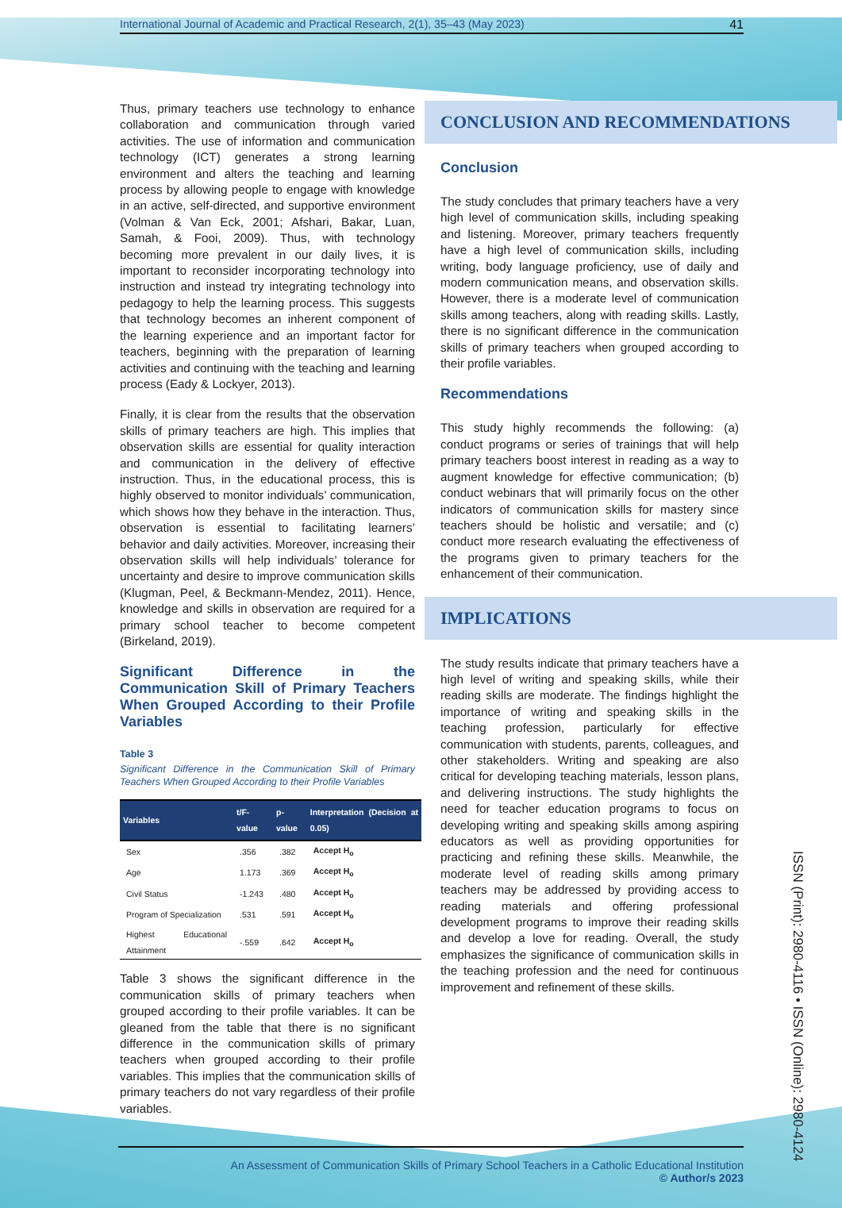International Journal of Academic and Practical Research, 2(1), 35–43 (May 2023) 41
Thus, primary teachers use technology to enhance collaboration and communication through varied activities. The use of information and communication technology (ICT) generates a strong learning environment and alters the teaching and learning process by allowing people to engage with knowledge in an active, self-directed, and supportive environment (Volman & Van Eck, 2001; Afshari, Bakar, Luan, Samah, & Fooi, 2009). Thus, with technology becoming more prevalent in our daily lives, it is important to reconsider incorporating technology into instruction and instead try integrating technology into pedagogy to help the learning process. This suggests that technology becomes an inherent component of the learning experience and an important factor for teachers, beginning with the preparation of learning activities and continuing with the teaching and learning process (Eady & Lockyer, 2013).
Finally, it is clear from the results that the observation skills of primary teachers are high. This implies that observation skills are essential for quality interaction and communication in the delivery of effective instruction. Thus, in the educational process, this is highly observed to monitor individuals’ communication, which shows how they behave in the interaction. Thus, observation is essential to facilitating learners’ behavior and daily activities. Moreover, increasing their observation skills will help individuals’ tolerance for uncertainty and desire to improve communication skills (Klugman, Peel, & Beckmann-Mendez, 2011). Hence, knowledge and skills in observation are required for a primary school teacher to become competent (Birkeland, 2019).
Significant Difference in the Communication Skill of Primary Teachers When Grouped According to their Profile Variables
Table 3
Significant Difference in the Communication Skill of Primary Teachers When Grouped According to their Profile Variables
| Variables | t/F-value | p-value | Interpretation (Decision at 0.05) |
| --- | --- | --- | --- |
| Sex | .356 | .382 | Accept H<sub>o</sub> |
| Age | 1.173 | .369 | Accept H<sub>o</sub> |
| Civil Status | -1.243 | .480 | Accept H<sub>o</sub> |
| Program of Specialization | .531 | .591 | Accept H<sub>o</sub> |
| Highest Educational Attainment | -.559 | .642 | Accept H<sub>o</sub> |
Table 3 shows the significant difference in the communication skills of primary teachers when grouped according to their profile variables. It can be gleaned from the table that there is no significant difference in the communication skills of primary teachers when grouped according to their profile variables. This implies that the communication skills of primary teachers do not vary regardless of their profile variables.
CONCLUSION AND RECOMMENDATIONS
Conclusion
The study concludes that primary teachers have a very high level of communication skills, including speaking and listening. Moreover, primary teachers frequently have a high level of communication skills, including writing, body language proficiency, use of daily and modern communication means, and observation skills. However, there is a moderate level of communication skills among teachers, along with reading skills. Lastly, there is no significant difference in the communication skills of primary teachers when grouped according to their profile variables.
Recommendations
This study highly recommends the following: (a) conduct programs or series of trainings that will help primary teachers boost interest in reading as a way to augment knowledge for effective communication; (b) conduct webinars that will primarily focus on the other indicators of communication skills for mastery since teachers should be holistic and versatile; and (c) conduct more research evaluating the effectiveness of the programs given to primary teachers for the enhancement of their communication.
IMPLICATIONS
The study results indicate that primary teachers have a high level of writing and speaking skills, while their reading skills are moderate. The findings highlight the importance of writing and speaking skills in the teaching profession, particularly for effective communication with students, parents, colleagues, and other stakeholders. Writing and speaking are also critical for developing teaching materials, lesson plans, and delivering instructions. The study highlights the need for teacher education programs to focus on developing writing and speaking skills among aspiring educators as well as providing opportunities for practicing and refining these skills. Meanwhile, the moderate level of reading skills among primary teachers may be addressed by providing access to reading materials and offering professional development programs to improve their reading skills and develop a love for reading. Overall, the study emphasizes the significance of communication skills in the teaching profession and the need for continuous improvement and refinement of these skills.
ISSN (Print): 2980-4116 • ISSN (Online): 2980-4124
An Assessment of Communication Skills of Primary School Teachers in a Catholic Educational Institution
© Author/s 2023